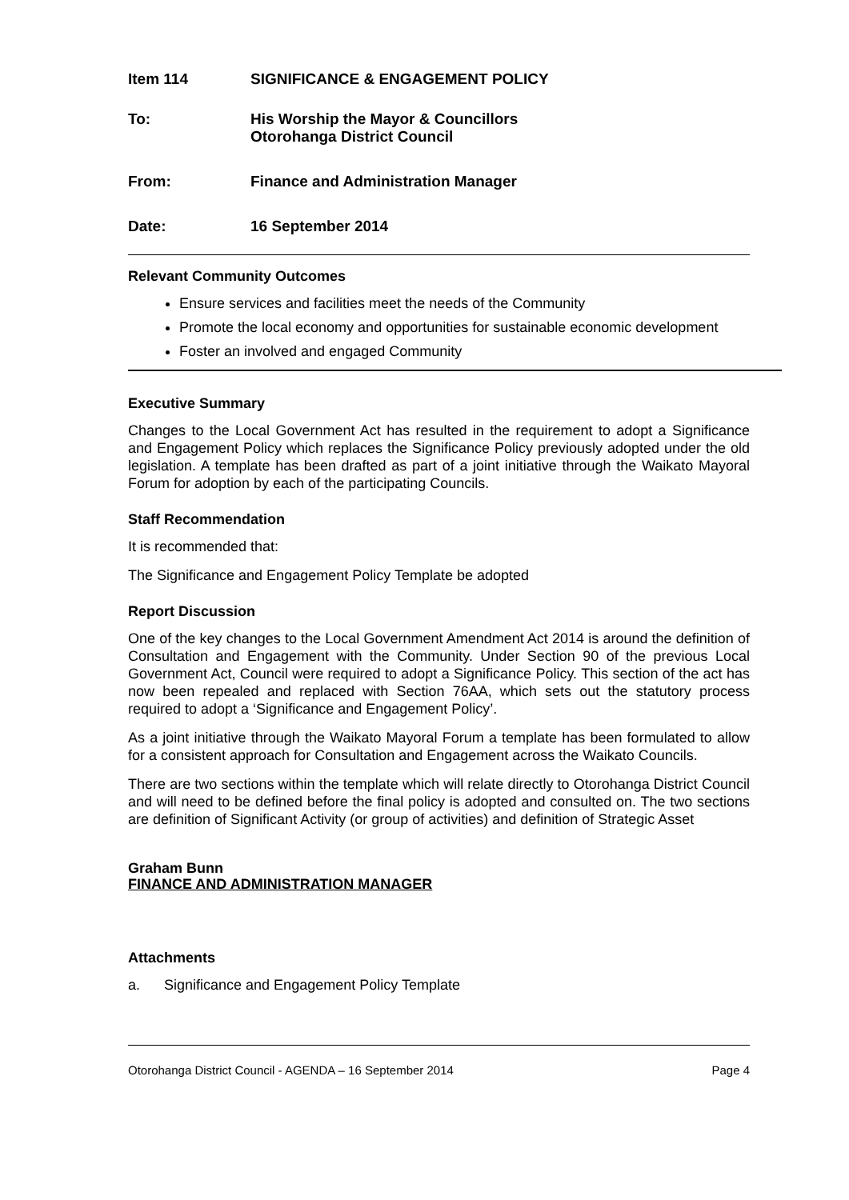Item 114 SIGNIFICANCE & ENGAGEMENT POLICY
To: His Worship the Mayor & Councillors
Otorohanga District Council
From: Finance and Administration Manager
Date: 16 September 2014
Relevant Community Outcomes
Ensure services and facilities meet the needs of the Community
Promote the local economy and opportunities for sustainable economic development
Foster an involved and engaged Community
Executive Summary
Changes to the Local Government Act has resulted in the requirement to adopt a Significance and Engagement Policy which replaces the Significance Policy previously adopted under the old legislation. A template has been drafted as part of a joint initiative through the Waikato Mayoral Forum for adoption by each of the participating Councils.
Staff Recommendation
It is recommended that:
The Significance and Engagement Policy Template be adopted
Report Discussion
One of the key changes to the Local Government Amendment Act 2014 is around the definition of Consultation and Engagement with the Community. Under Section 90 of the previous Local Government Act, Council were required to adopt a Significance Policy. This section of the act has now been repealed and replaced with Section 76AA, which sets out the statutory process required to adopt a ‘Significance and Engagement Policy’.
As a joint initiative through the Waikato Mayoral Forum a template has been formulated to allow for a consistent approach for Consultation and Engagement across the Waikato Councils.
There are two sections within the template which will relate directly to Otorohanga District Council and will need to be defined before the final policy is adopted and consulted on. The two sections are definition of Significant Activity (or group of activities) and definition of Strategic Asset
Graham Bunn
FINANCE AND ADMINISTRATION MANAGER
Attachments
a. Significance and Engagement Policy Template
Otorohanga District Council - AGENDA – 16 September 2014 Page 4